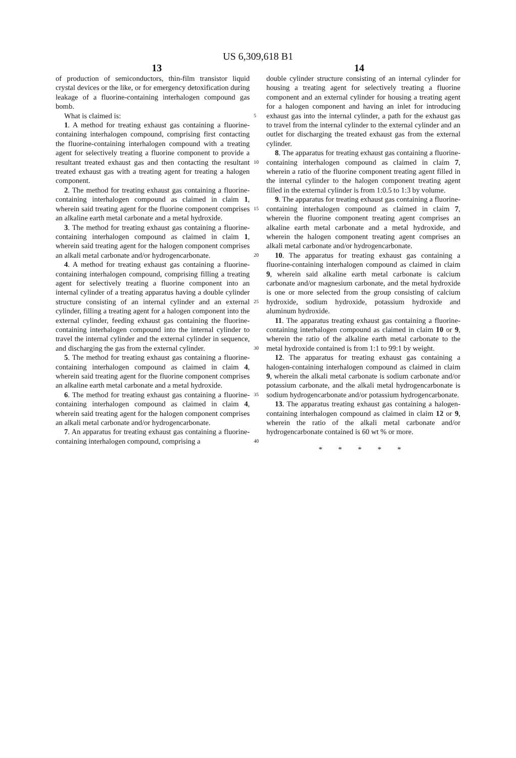US 6,309,618 B1
13 14
of production of semiconductors, thin-film transistor liquid crystal devices or the like, or for emergency detoxification during leakage of a fluorine-containing interhalogen compound gas bomb.
What is claimed is:
1. A method for treating exhaust gas containing a fluorine-containing interhalogen compound, comprising first contacting the fluorine-containing interhalogen compound with a treating agent for selectively treating a fluorine component to provide a resultant treated exhaust gas and then contacting the resultant treated exhaust gas with a treating agent for treating a halogen component.
2. The method for treating exhaust gas containing a fluorine-containing interhalogen compound as claimed in claim 1, wherein said treating agent for the fluorine component comprises an alkaline earth metal carbonate and a metal hydroxide.
3. The method for treating exhaust gas containing a fluorine-containing interhalogen compound as claimed in claim 1, wherein said treating agent for the halogen component comprises an alkali metal carbonate and/or hydrogencarbonate.
4. A method for treating exhaust gas containing a fluorine-containing interhalogen compound, comprising filling a treating agent for selectively treating a fluorine component into an internal cylinder of a treating apparatus having a double cylinder structure consisting of an internal cylinder and an external cylinder, filling a treating agent for a halogen component into the external cylinder, feeding exhaust gas containing the fluorine-containing interhalogen compound into the internal cylinder to travel the internal cylinder and the external cylinder in sequence, and discharging the gas from the external cylinder.
5. The method for treating exhaust gas containing a fluorine-containing interhalogen compound as claimed in claim 4, wherein said treating agent for the fluorine component comprises an alkaline earth metal carbonate and a metal hydroxide.
6. The method for treating exhaust gas containing a fluorine-containing interhalogen compound as claimed in claim 4, wherein said treating agent for the halogen component comprises an alkali metal carbonate and/or hydrogencarbonate.
7. An apparatus for treating exhaust gas containing a fluorine-containing interhalogen compound, comprising a
5
10
15
20
25
30
35
40
double cylinder structure consisting of an internal cylinder for housing a treating agent for selectively treating a fluorine component and an external cylinder for housing a treating agent for a halogen component and having an inlet for introducing exhaust gas into the internal cylinder, a path for the exhaust gas to travel from the internal cylinder to the external cylinder and an outlet for discharging the treated exhaust gas from the external cylinder.
8. The apparatus for treating exhaust gas containing a fluorine-containing interhalogen compound as claimed in claim 7, wherein a ratio of the fluorine component treating agent filled in the internal cylinder to the halogen component treating agent filled in the external cylinder is from 1:0.5 to 1:3 by volume.
9. The apparatus for treating exhaust gas containing a fluorine-containing interhalogen compound as claimed in claim 7, wherein the fluorine component treating agent comprises an alkaline earth metal carbonate and a metal hydroxide, and wherein the halogen component treating agent comprises an alkali metal carbonate and/or hydrogencarbonate.
10. The apparatus for treating exhaust gas containing a fluorine-containing interhalogen compound as claimed in claim 9, wherein said alkaline earth metal carbonate is calcium carbonate and/or magnesium carbonate, and the metal hydroxide is one or more selected from the group consisting of calcium hydroxide, sodium hydroxide, potassium hydroxide and aluminum hydroxide.
11. The apparatus treating exhaust gas containing a fluorine-containing interhalogen compound as claimed in claim 10 or 9, wherein the ratio of the alkaline earth metal carbonate to the metal hydroxide contained is from 1:1 to 99:1 by weight.
12. The apparatus for treating exhaust gas containing a halogen-containing interhalogen compound as claimed in claim 9, wherein the alkali metal carbonate is sodium carbonate and/or potassium carbonate, and the alkali metal hydrogencarbonate is sodium hydrogencarbonate and/or potassium hydrogencarbonate.
13. The apparatus treating exhaust gas containing a halogen-containing interhalogen compound as claimed in claim 12 or 9, wherein the ratio of the alkali metal carbonate and/or hydrogencarbonate contained is 60 wt % or more.
* * * * *